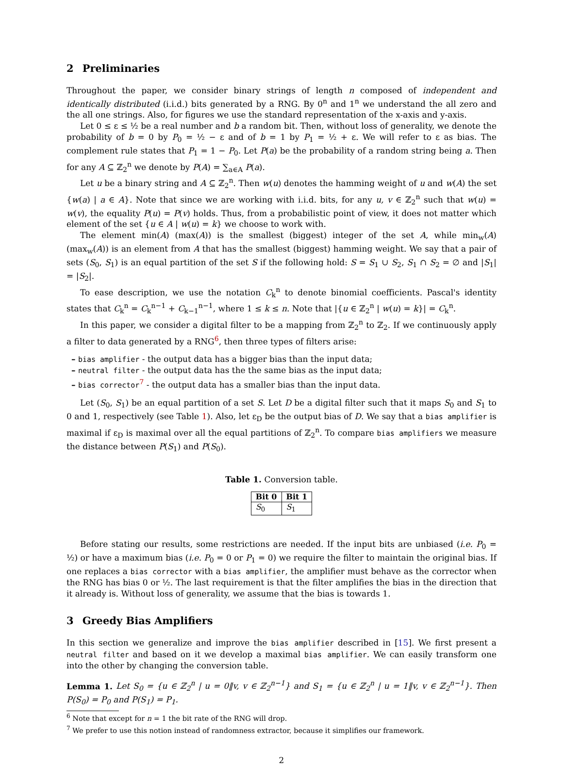2 Preliminaries
Throughout the paper, we consider binary strings of length n composed of independent and identically distributed (i.i.d.) bits generated by a RNG. By 0<sup>n</sup> and 1<sup>n</sup> we understand the all zero and the all one strings. Also, for figures we use the standard representation of the x-axis and y-axis.
Let 0 ≤ ε ≤ ½ be a real number and b a random bit. Then, without loss of generality, we denote the probability of b = 0 by P<sub>0</sub> = ½ − ε and of b = 1 by P<sub>1</sub> = ½ + ε. We will refer to ε as bias. The complement rule states that P<sub>1</sub> = 1 − P<sub>0</sub>. Let P(a) be the probability of a random string being a. Then for any A ⊆ ℤ<sub>2</sub><sup>n</sup> we denote by P(A) = ∑<sub>a∈A</sub> P(a).
Let u be a binary string and A ⊆ ℤ<sub>2</sub><sup>n</sup>. Then w(u) denotes the hamming weight of u and w(A) the set {w(a) | a ∈ A}. Note that since we are working with i.i.d. bits, for any u, v ∈ ℤ<sub>2</sub><sup>n</sup> such that w(u) = w(v), the equality P(u) = P(v) holds. Thus, from a probabilistic point of view, it does not matter which element of the set {u ∈ A | w(u) = k} we choose to work with.
The element min(A) (max(A)) is the smallest (biggest) integer of the set A, while min<sub>w</sub>(A) (max<sub>w</sub>(A)) is an element from A that has the smallest (biggest) hamming weight. We say that a pair of sets (S<sub>0</sub>, S<sub>1</sub>) is an equal partition of the set S if the following hold: S = S<sub>1</sub> ∪ S<sub>2</sub>, S<sub>1</sub> ∩ S<sub>2</sub> = ∅ and |S<sub>1</sub>| = |S<sub>2</sub>|.
To ease description, we use the notation C<sub>k</sub><sup>n</sup> to denote binomial coefficients. Pascal's identity states that C<sub>k</sub><sup>n</sup> = C<sub>k</sub><sup>n−1</sup> + C<sub>k−1</sub><sup>n−1</sup>, where 1 ≤ k ≤ n. Note that |{u ∈ ℤ<sub>2</sub><sup>n</sup> | w(u) = k}| = C<sub>k</sub><sup>n</sup>.
In this paper, we consider a digital filter to be a mapping from ℤ<sub>2</sub><sup>n</sup> to ℤ<sub>2</sub>. If we continuously apply a filter to data generated by a RNG<sup>6</sup>, then three types of filters arise:
– bias amplifier - the output data has a bigger bias than the input data;
– neutral filter - the output data has the the same bias as the input data;
– bias corrector<sup>7</sup> - the output data has a smaller bias than the input data.
Let (S<sub>0</sub>, S<sub>1</sub>) be an equal partition of a set S. Let D be a digital filter such that it maps S<sub>0</sub> and S<sub>1</sub> to 0 and 1, respectively (see Table 1). Also, let ε<sub>D</sub> be the output bias of D. We say that a bias amplifier is maximal if ε<sub>D</sub> is maximal over all the equal partitions of ℤ<sub>2</sub><sup>n</sup>. To compare bias amplifiers we measure the distance between P(S<sub>1</sub>) and P(S<sub>0</sub>).
Table 1. Conversion table.
| Bit 0 | Bit 1 |
| --- | --- |
| S<sub>0</sub> | S<sub>1</sub> |
Before stating our results, some restrictions are needed. If the input bits are unbiased (i.e. P<sub>0</sub> = ½) or have a maximum bias (i.e. P<sub>0</sub> = 0 or P<sub>1</sub> = 0) we require the filter to maintain the original bias. If one replaces a bias corrector with a bias amplifier, the amplifier must behave as the corrector when the RNG has bias 0 or ½. The last requirement is that the filter amplifies the bias in the direction that it already is. Without loss of generality, we assume that the bias is towards 1.
3 Greedy Bias Amplifiers
In this section we generalize and improve the bias amplifier described in [15]. We first present a neutral filter and based on it we develop a maximal bias amplifier. We can easily transform one into the other by changing the conversion table.
Lemma 1. Let S<sub>0</sub> = {u ∈ ℤ<sub>2</sub><sup>n</sup> | u = 0‖v, v ∈ ℤ<sub>2</sub><sup>n−1</sup>} and S<sub>1</sub> = {u ∈ ℤ<sub>2</sub><sup>n</sup> | u = 1‖v, v ∈ ℤ<sub>2</sub><sup>n−1</sup>}. Then P(S<sub>0</sub>) = P<sub>0</sub> and P(S<sub>1</sub>) = P<sub>1</sub>.
<sup>6</sup> Note that except for n = 1 the bit rate of the RNG will drop.
<sup>7</sup> We prefer to use this notion instead of randomness extractor, because it simplifies our framework.
2